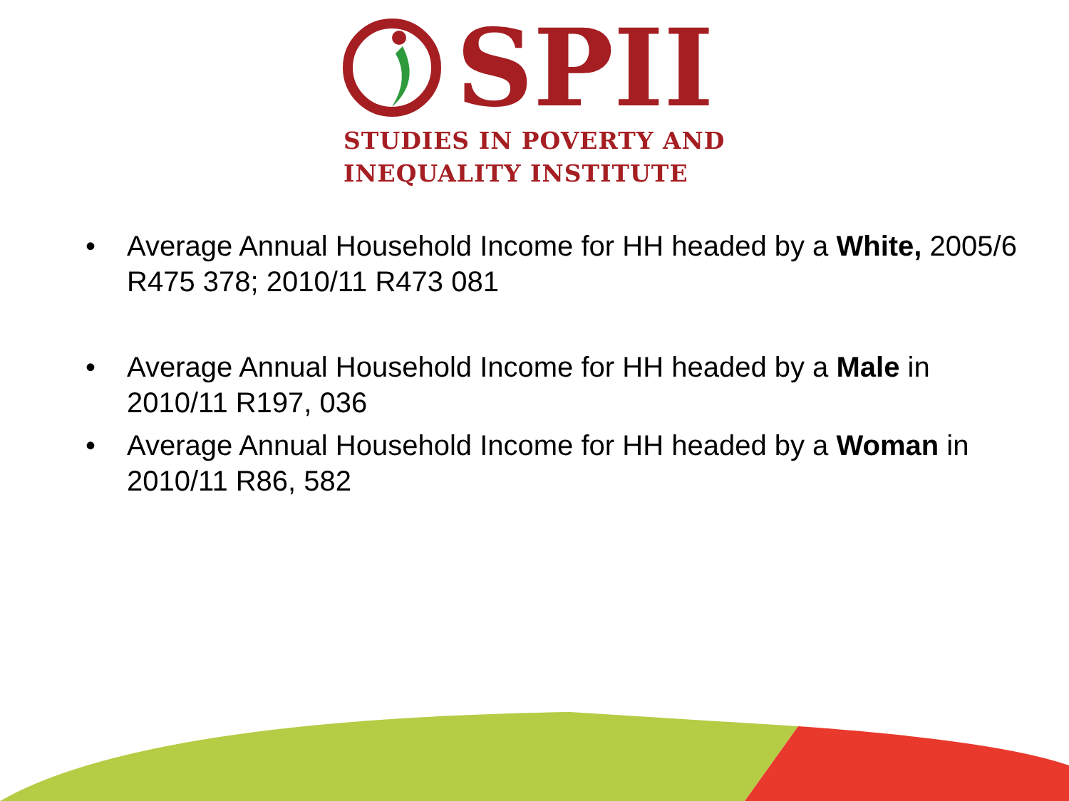SPII
STUDIES IN POVERTY AND
INEQUALITY INSTITUTE
• Average Annual Household Income for HH headed by a White, 2005/6 R475 378; 2010/11 R473 081
• Average Annual Household Income for HH headed by a Male in 2010/11 R197, 036
• Average Annual Household Income for HH headed by a Woman in 2010/11 R86, 582